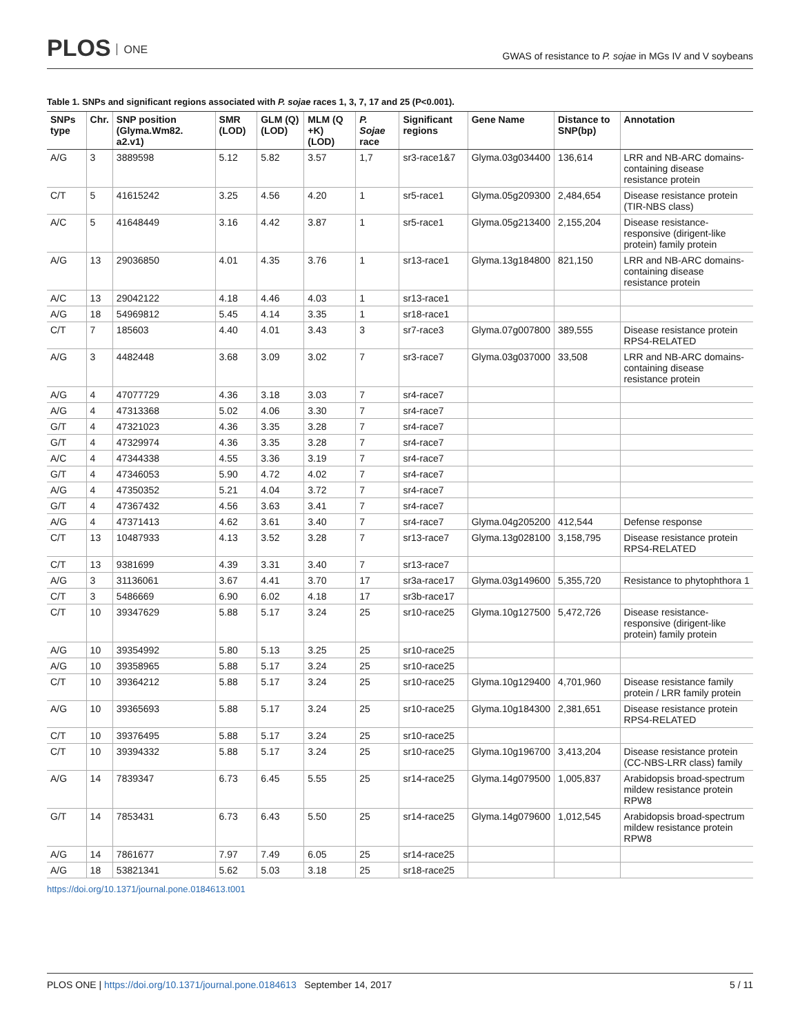PLOS ONE
GWAS of resistance to P. sojae in MGs IV and V soybeans
Table 1. SNPs and significant regions associated with P. sojae races 1, 3, 7, 17 and 25 (P<0.001).
| SNPs type | Chr. | SNP position (Glyma.Wm82. a2.v1) | SMR (LOD) | GLM (Q) (LOD) | MLM (Q +K) (LOD) | P. Sojae race | Significant regions | Gene Name | Distance to SNP(bp) | Annotation |
| --- | --- | --- | --- | --- | --- | --- | --- | --- | --- | --- |
| A/G | 3 | 3889598 | 5.12 | 5.82 | 3.57 | 1,7 | sr3-race1&7 | Glyma.03g034400 | 136,614 | LRR and NB-ARC domains-containing disease resistance protein |
| C/T | 5 | 41615242 | 3.25 | 4.56 | 4.20 | 1 | sr5-race1 | Glyma.05g209300 | 2,484,654 | Disease resistance protein (TIR-NBS class) |
| A/C | 5 | 41648449 | 3.16 | 4.42 | 3.87 | 1 | sr5-race1 | Glyma.05g213400 | 2,155,204 | Disease resistance-responsive (dirigent-like protein) family protein |
| A/G | 13 | 29036850 | 4.01 | 4.35 | 3.76 | 1 | sr13-race1 | Glyma.13g184800 | 821,150 | LRR and NB-ARC domains-containing disease resistance protein |
| A/C | 13 | 29042122 | 4.18 | 4.46 | 4.03 | 1 | sr13-race1 | | | |
| A/G | 18 | 54969812 | 5.45 | 4.14 | 3.35 | 1 | sr18-race1 | | | |
| C/T | 7 | 185603 | 4.40 | 4.01 | 3.43 | 3 | sr7-race3 | Glyma.07g007800 | 389,555 | Disease resistance protein RPS4-RELATED |
| A/G | 3 | 4482448 | 3.68 | 3.09 | 3.02 | 7 | sr3-race7 | Glyma.03g037000 | 33,508 | LRR and NB-ARC domains-containing disease resistance protein |
| A/G | 4 | 47077729 | 4.36 | 3.18 | 3.03 | 7 | sr4-race7 | | | |
| A/G | 4 | 47313368 | 5.02 | 4.06 | 3.30 | 7 | sr4-race7 | | | |
| G/T | 4 | 47321023 | 4.36 | 3.35 | 3.28 | 7 | sr4-race7 | | | |
| G/T | 4 | 47329974 | 4.36 | 3.35 | 3.28 | 7 | sr4-race7 | | | |
| A/C | 4 | 47344338 | 4.55 | 3.36 | 3.19 | 7 | sr4-race7 | | | |
| G/T | 4 | 47346053 | 5.90 | 4.72 | 4.02 | 7 | sr4-race7 | | | |
| A/G | 4 | 47350352 | 5.21 | 4.04 | 3.72 | 7 | sr4-race7 | | | |
| G/T | 4 | 47367432 | 4.56 | 3.63 | 3.41 | 7 | sr4-race7 | | | |
| A/G | 4 | 47371413 | 4.62 | 3.61 | 3.40 | 7 | sr4-race7 | Glyma.04g205200 | 412,544 | Defense response |
| C/T | 13 | 10487933 | 4.13 | 3.52 | 3.28 | 7 | sr13-race7 | Glyma.13g028100 | 3,158,795 | Disease resistance protein RPS4-RELATED |
| C/T | 13 | 9381699 | 4.39 | 3.31 | 3.40 | 7 | sr13-race7 | | | |
| A/G | 3 | 31136061 | 3.67 | 4.41 | 3.70 | 17 | sr3a-race17 | Glyma.03g149600 | 5,355,720 | Resistance to phytophthora 1 |
| C/T | 3 | 5486669 | 6.90 | 6.02 | 4.18 | 17 | sr3b-race17 | | | |
| C/T | 10 | 39347629 | 5.88 | 5.17 | 3.24 | 25 | sr10-race25 | Glyma.10g127500 | 5,472,726 | Disease resistance-responsive (dirigent-like protein) family protein |
| A/G | 10 | 39354992 | 5.80 | 5.13 | 3.25 | 25 | sr10-race25 | | | |
| A/G | 10 | 39358965 | 5.88 | 5.17 | 3.24 | 25 | sr10-race25 | | | |
| C/T | 10 | 39364212 | 5.88 | 5.17 | 3.24 | 25 | sr10-race25 | Glyma.10g129400 | 4,701,960 | Disease resistance family protein / LRR family protein |
| A/G | 10 | 39365693 | 5.88 | 5.17 | 3.24 | 25 | sr10-race25 | Glyma.10g184300 | 2,381,651 | Disease resistance protein RPS4-RELATED |
| C/T | 10 | 39376495 | 5.88 | 5.17 | 3.24 | 25 | sr10-race25 | | | |
| C/T | 10 | 39394332 | 5.88 | 5.17 | 3.24 | 25 | sr10-race25 | Glyma.10g196700 | 3,413,204 | Disease resistance protein (CC-NBS-LRR class) family |
| A/G | 14 | 7839347 | 6.73 | 6.45 | 5.55 | 25 | sr14-race25 | Glyma.14g079500 | 1,005,837 | Arabidopsis broad-spectrum mildew resistance protein RPW8 |
| G/T | 14 | 7853431 | 6.73 | 6.43 | 5.50 | 25 | sr14-race25 | Glyma.14g079600 | 1,012,545 | Arabidopsis broad-spectrum mildew resistance protein RPW8 |
| A/G | 14 | 7861677 | 7.97 | 7.49 | 6.05 | 25 | sr14-race25 | | | |
| A/G | 18 | 53821341 | 5.62 | 5.03 | 3.18 | 25 | sr18-race25 | | | |
https://doi.org/10.1371/journal.pone.0184613.t001
PLOS ONE | https://doi.org/10.1371/journal.pone.0184613 September 14, 2017
5 / 11